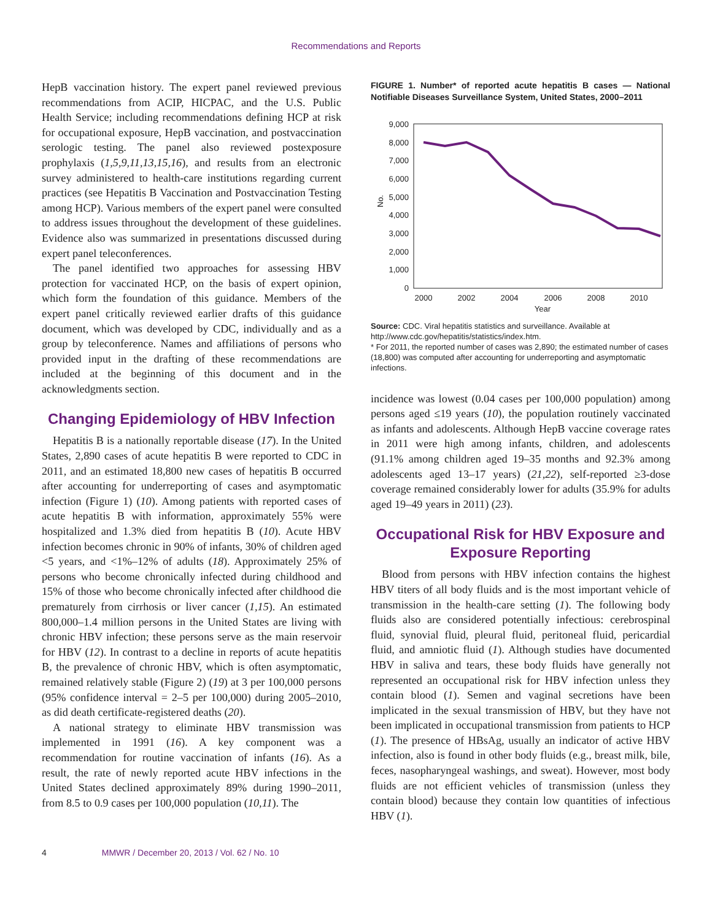Recommendations and Reports
HepB vaccination history. The expert panel reviewed previous recommendations from ACIP, HICPAC, and the U.S. Public Health Service; including recommendations defining HCP at risk for occupational exposure, HepB vaccination, and postvaccination serologic testing. The panel also reviewed postexposure prophylaxis (1,5,9,11,13,15,16), and results from an electronic survey administered to health-care institutions regarding current practices (see Hepatitis B Vaccination and Postvaccination Testing among HCP). Various members of the expert panel were consulted to address issues throughout the development of these guidelines. Evidence also was summarized in presentations discussed during expert panel teleconferences.
The panel identified two approaches for assessing HBV protection for vaccinated HCP, on the basis of expert opinion, which form the foundation of this guidance. Members of the expert panel critically reviewed earlier drafts of this guidance document, which was developed by CDC, individually and as a group by teleconference. Names and affiliations of persons who provided input in the drafting of these recommendations are included at the beginning of this document and in the acknowledgments section.
Changing Epidemiology of HBV Infection
Hepatitis B is a nationally reportable disease (17). In the United States, 2,890 cases of acute hepatitis B were reported to CDC in 2011, and an estimated 18,800 new cases of hepatitis B occurred after accounting for underreporting of cases and asymptomatic infection (Figure 1) (10). Among patients with reported cases of acute hepatitis B with information, approximately 55% were hospitalized and 1.3% died from hepatitis B (10). Acute HBV infection becomes chronic in 90% of infants, 30% of children aged <5 years, and <1%–12% of adults (18). Approximately 25% of persons who become chronically infected during childhood and 15% of those who become chronically infected after childhood die prematurely from cirrhosis or liver cancer (1,15). An estimated 800,000–1.4 million persons in the United States are living with chronic HBV infection; these persons serve as the main reservoir for HBV (12). In contrast to a decline in reports of acute hepatitis B, the prevalence of chronic HBV, which is often asymptomatic, remained relatively stable (Figure 2) (19) at 3 per 100,000 persons (95% confidence interval = 2–5 per 100,000) during 2005–2010, as did death certificate-registered deaths (20).
A national strategy to eliminate HBV transmission was implemented in 1991 (16). A key component was a recommendation for routine vaccination of infants (16). As a result, the rate of newly reported acute HBV infections in the United States declined approximately 89% during 1990–2011, from 8.5 to 0.9 cases per 100,000 population (10,11). The
FIGURE 1. Number* of reported acute hepatitis B cases — National Notifiable Diseases Surveillance System, United States, 2000–2011
9,000
8,000
7,000
6,000
5,000
4,000
3,000
2,000
1,000
0
No.
2000
2002
2004
2006
2008
2010
Year
Source: CDC. Viral hepatitis statistics and surveillance. Available at http://www.cdc.gov/hepatitis/statistics/index.htm.
* For 2011, the reported number of cases was 2,890; the estimated number of cases (18,800) was computed after accounting for underreporting and asymptomatic infections.
incidence was lowest (0.04 cases per 100,000 population) among persons aged ≤19 years (10), the population routinely vaccinated as infants and adolescents. Although HepB vaccine coverage rates in 2011 were high among infants, children, and adolescents (91.1% among children aged 19–35 months and 92.3% among adolescents aged 13–17 years) (21,22), self-reported ≥3-dose coverage remained considerably lower for adults (35.9% for adults aged 19–49 years in 2011) (23).
Occupational Risk for HBV Exposure and Exposure Reporting
Blood from persons with HBV infection contains the highest HBV titers of all body fluids and is the most important vehicle of transmission in the health-care setting (1). The following body fluids also are considered potentially infectious: cerebrospinal fluid, synovial fluid, pleural fluid, peritoneal fluid, pericardial fluid, and amniotic fluid (1). Although studies have documented HBV in saliva and tears, these body fluids have generally not represented an occupational risk for HBV infection unless they contain blood (1). Semen and vaginal secretions have been implicated in the sexual transmission of HBV, but they have not been implicated in occupational transmission from patients to HCP (1). The presence of HBsAg, usually an indicator of active HBV infection, also is found in other body fluids (e.g., breast milk, bile, feces, nasopharyngeal washings, and sweat). However, most body fluids are not efficient vehicles of transmission (unless they contain blood) because they contain low quantities of infectious HBV (1).
4 MMWR / December 20, 2013 / Vol. 62 / No. 10